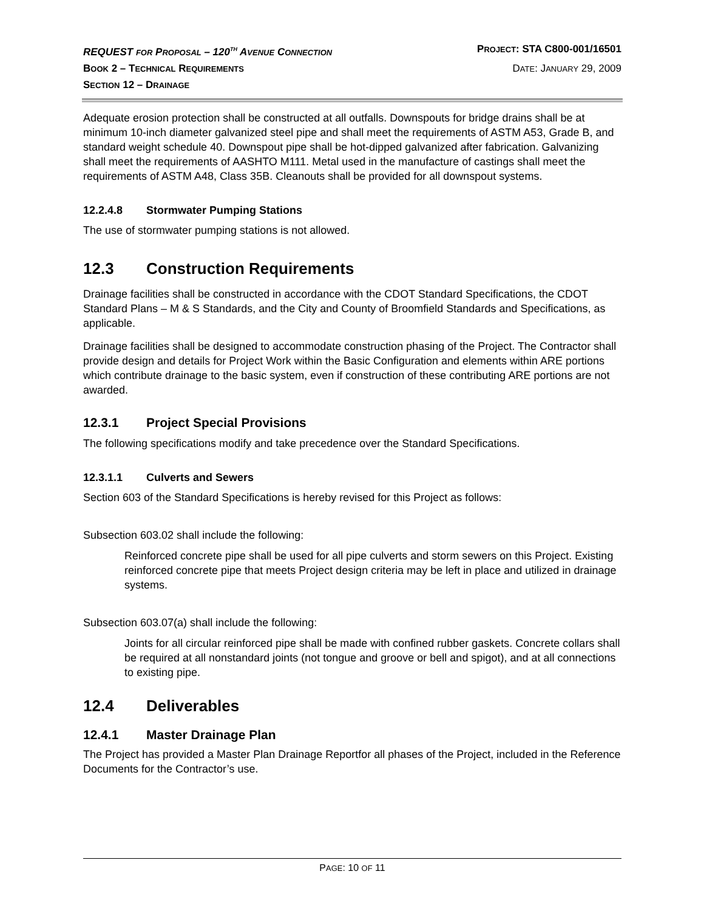REQUEST FOR PROPOSAL – 120<sup>TH</sup> AVENUE CONNECTION PROJECT: STA C800-001/16501
BOOK 2 – TECHNICAL REQUIREMENTS DATE: JANUARY 29, 2009
SECTION 12 – DRAINAGE
Adequate erosion protection shall be constructed at all outfalls. Downspouts for bridge drains shall be at minimum 10-inch diameter galvanized steel pipe and shall meet the requirements of ASTM A53, Grade B, and standard weight schedule 40. Downspout pipe shall be hot-dipped galvanized after fabrication. Galvanizing shall meet the requirements of AASHTO M111. Metal used in the manufacture of castings shall meet the requirements of ASTM A48, Class 35B. Cleanouts shall be provided for all downspout systems.
12.2.4.8 Stormwater Pumping Stations
The use of stormwater pumping stations is not allowed.
12.3 Construction Requirements
Drainage facilities shall be constructed in accordance with the CDOT Standard Specifications, the CDOT Standard Plans – M & S Standards, and the City and County of Broomfield Standards and Specifications, as applicable.
Drainage facilities shall be designed to accommodate construction phasing of the Project. The Contractor shall provide design and details for Project Work within the Basic Configuration and elements within ARE portions which contribute drainage to the basic system, even if construction of these contributing ARE portions are not awarded.
12.3.1 Project Special Provisions
The following specifications modify and take precedence over the Standard Specifications.
12.3.1.1 Culverts and Sewers
Section 603 of the Standard Specifications is hereby revised for this Project as follows:
Subsection 603.02 shall include the following:
Reinforced concrete pipe shall be used for all pipe culverts and storm sewers on this Project. Existing reinforced concrete pipe that meets Project design criteria may be left in place and utilized in drainage systems.
Subsection 603.07(a) shall include the following:
Joints for all circular reinforced pipe shall be made with confined rubber gaskets. Concrete collars shall be required at all nonstandard joints (not tongue and groove or bell and spigot), and at all connections to existing pipe.
12.4 Deliverables
12.4.1 Master Drainage Plan
The Project has provided a Master Plan Drainage Reportfor all phases of the Project, included in the Reference Documents for the Contractor’s use.
PAGE: 10 OF 11